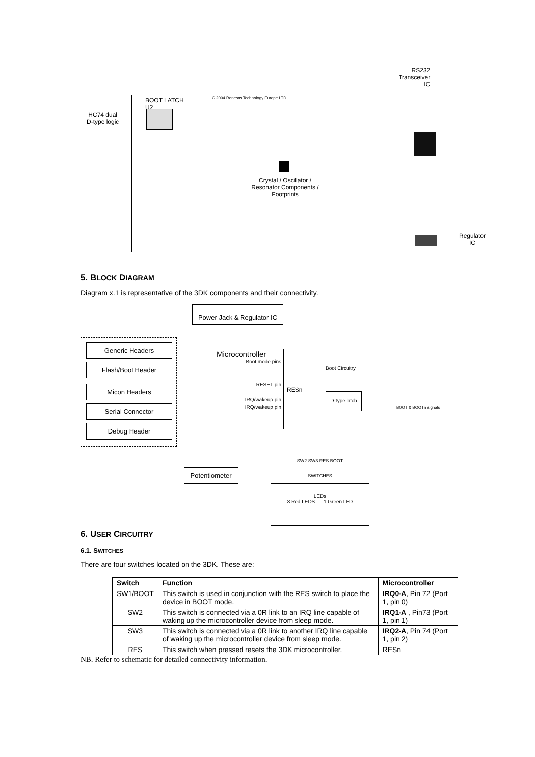RS232
Transceiver
IC
BOOT LATCH
U2
C 2004 Renesas Technology Europe LTD.
HC74 dual
D-type logic
Crystal / Oscillator / Resonator Components / Footprints
Regulator
IC
5. BLOCK DIAGRAM
Diagram x.1 is representative of the 3DK components and their connectivity.
Power Jack & Regulator IC
Generic Headers
Flash/Boot Header
Micon Headers
Serial Connector
Debug Header
Microcontroller
Boot mode pins
RESET pin
IRQ/wakeup pin
IRQ/wakeup pin
Boot Circuitry
RESn
D-type latch
BOOT & BOOTn signals
SW2 SW3 RES BOOT
SWITCHES
Potentiometer
LEDs
8 Red LEDS 1 Green LED
6. USER CIRCUITRY
6.1. SWITCHES
There are four switches located on the 3DK. These are:
| Switch | Function | Microcontroller |
| --- | --- | --- |
| SW1/BOOT | This switch is used in conjunction with the RES switch to place the device in BOOT mode. | IRQ0-A , Pin 72 (Port 1, pin 0) |
| SW2 | This switch is connected via a 0R link to an IRQ line capable of waking up the microcontroller device from sleep mode. | IRQ1-A , Pin73 (Port 1, pin 1) |
| SW3 | This switch is connected via a 0R link to another IRQ line capable of waking up the microcontroller device from sleep mode. | IRQ2-A , Pin 74 (Port 1, pin 2) |
| RES | This switch when pressed resets the 3DK microcontroller. | RESn |
NB. Refer to schematic for detailed connectivity information.